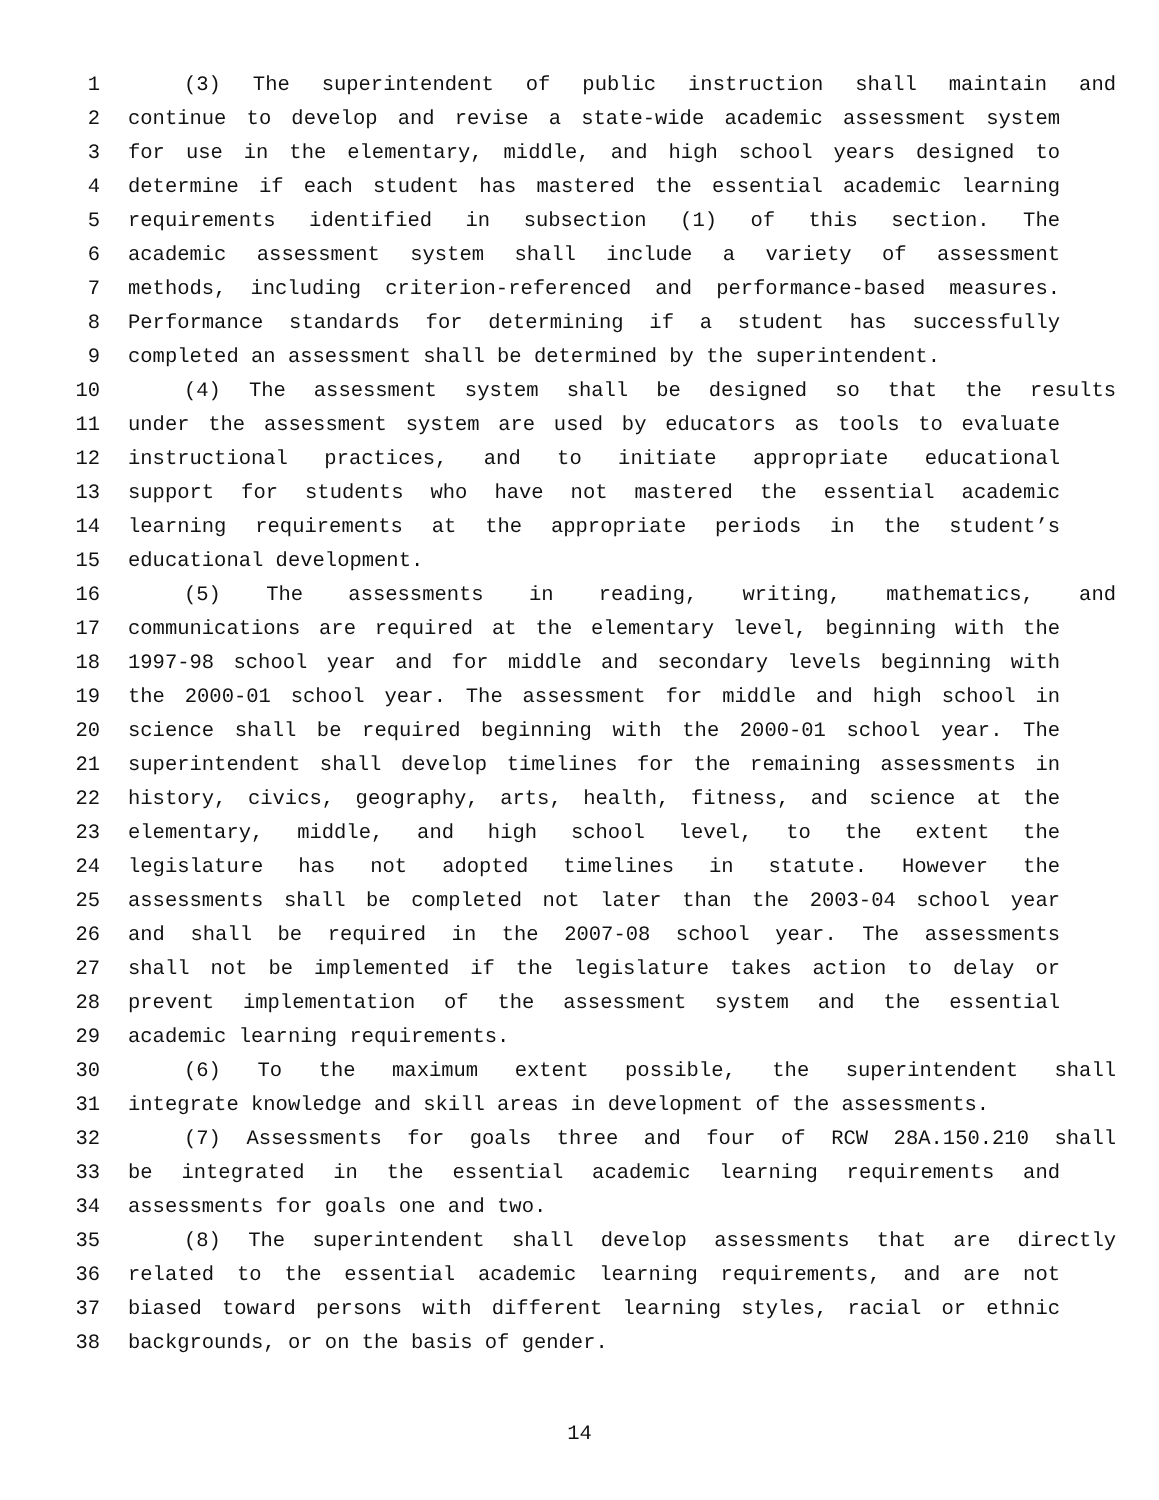1 (3) The superintendent of public instruction shall maintain and
2 continue to develop and revise a state-wide academic assessment system
3 for use in the elementary, middle, and high school years designed to
4 determine if each student has mastered the essential academic learning
5 requirements identified in subsection (1) of this section. The
6 academic assessment system shall include a variety of assessment
7 methods, including criterion-referenced and performance-based measures.
8 Performance standards for determining if a student has successfully
9 completed an assessment shall be determined by the superintendent.
10 (4) The assessment system shall be designed so that the results
11 under the assessment system are used by educators as tools to evaluate
12 instructional practices, and to initiate appropriate educational
13 support for students who have not mastered the essential academic
14 learning requirements at the appropriate periods in the student’s
15 educational development.
16 (5) The assessments in reading, writing, mathematics, and
17 communications are required at the elementary level, beginning with the
18 1997-98 school year and for middle and secondary levels beginning with
19 the 2000-01 school year. The assessment for middle and high school in
20 science shall be required beginning with the 2000-01 school year. The
21 superintendent shall develop timelines for the remaining assessments in
22 history, civics, geography, arts, health, fitness, and science at the
23 elementary, middle, and high school level, to the extent the
24 legislature has not adopted timelines in statute. However the
25 assessments shall be completed not later than the 2003-04 school year
26 and shall be required in the 2007-08 school year. The assessments
27 shall not be implemented if the legislature takes action to delay or
28 prevent implementation of the assessment system and the essential
29 academic learning requirements.
30 (6) To the maximum extent possible, the superintendent shall
31 integrate knowledge and skill areas in development of the assessments.
32 (7) Assessments for goals three and four of RCW 28A.150.210 shall
33 be integrated in the essential academic learning requirements and
34 assessments for goals one and two.
35 (8) The superintendent shall develop assessments that are directly
36 related to the essential academic learning requirements, and are not
37 biased toward persons with different learning styles, racial or ethnic
38 backgrounds, or on the basis of gender.
14